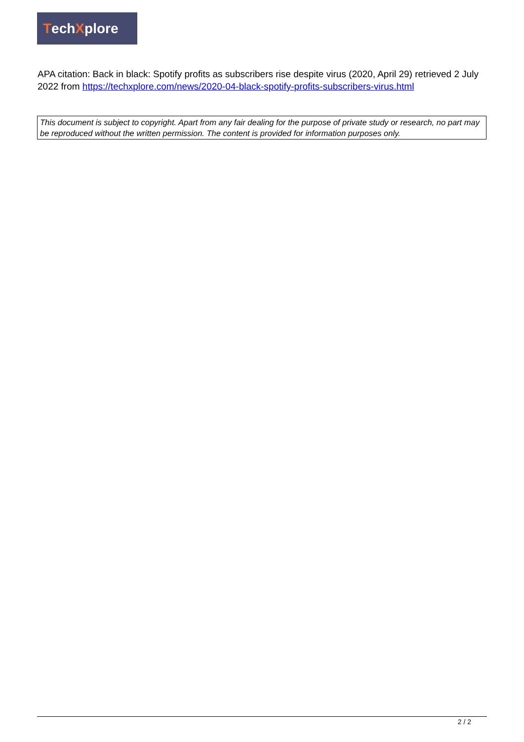Tech X plore
APA citation: Back in black: Spotify profits as subscribers rise despite virus (2020, April 29) retrieved 2 July 2022 from https://techxplore.com/news/2020-04-black-spotify-profits-subscribers-virus.html
This document is subject to copyright. Apart from any fair dealing for the purpose of private study or research, no part may be reproduced without the written permission. The content is provided for information purposes only.
2 / 2